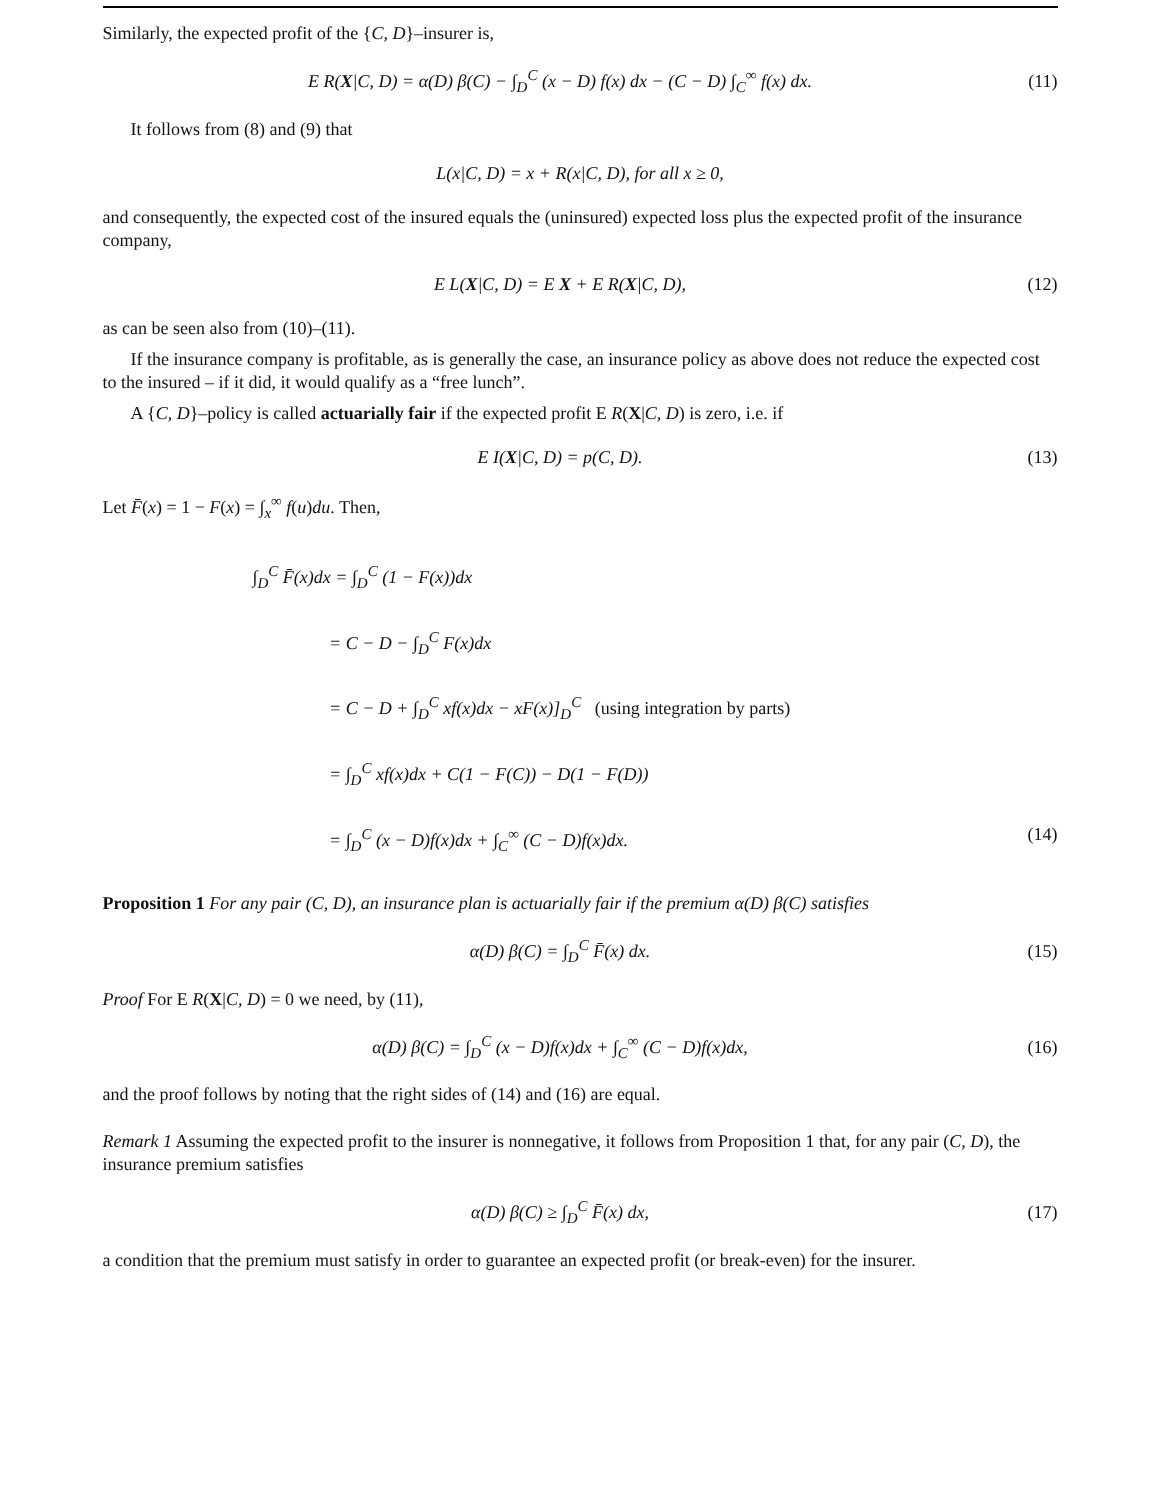Similarly, the expected profit of the {C, D}–insurer is,
E R(X|C, D) = α(D) β(C) − ∫<sub>D</sub><sup>C</sup> (x − D) f(x) dx − (C − D) ∫<sub>C</sub><sup>∞</sup> f(x) dx.
(11)
It follows from (8) and (9) that
L(x|C, D) = x + R(x|C, D), for all x ≥ 0,
and consequently, the expected cost of the insured equals the (uninsured) expected loss plus the expected profit of the insurance company,
E L(X|C, D) = E X + E R(X|C, D),
(12)
as can be seen also from (10)–(11).
If the insurance company is profitable, as is generally the case, an insurance policy as above does not reduce the expected cost to the insured – if it did, it would qualify as a “free lunch”.
A {C, D}–policy is called actuarially fair if the expected profit E R(X|C, D) is zero, i.e. if
E I(X|C, D) = p(C, D).
(13)
Let F̄(x) = 1 − F(x) = ∫<sub>x</sub><sup>∞</sup> f(u)du. Then,
∫<sub>D</sub><sup>C</sup> F̄(x)dx = ∫<sub>D</sub><sup>C</sup> (1 − F(x))dx
= C − D − ∫<sub>D</sub><sup>C</sup> F(x)dx
= C − D + ∫<sub>D</sub><sup>C</sup> xf(x)dx − xF(x)]<sub>D</sub><sup>C</sup> (using integration by parts)
= ∫<sub>D</sub><sup>C</sup> xf(x)dx + C(1 − F(C)) − D(1 − F(D))
= ∫<sub>D</sub><sup>C</sup> (x − D)f(x)dx + ∫<sub>C</sub><sup>∞</sup> (C − D)f(x)dx. (14)
Proposition 1 For any pair (C, D), an insurance plan is actuarially fair if the premium α(D) β(C) satisfies
α(D) β(C) = ∫<sub>D</sub><sup>C</sup> F̄(x) dx.
(15)
Proof For E R(X|C, D) = 0 we need, by (11),
α(D) β(C) = ∫<sub>D</sub><sup>C</sup> (x − D)f(x)dx + ∫<sub>C</sub><sup>∞</sup> (C − D)f(x)dx,
(16)
and the proof follows by noting that the right sides of (14) and (16) are equal.
Remark 1 Assuming the expected profit to the insurer is nonnegative, it follows from Proposition 1 that, for any pair (C, D), the insurance premium satisfies
α(D) β(C) ≥ ∫<sub>D</sub><sup>C</sup> F̄(x) dx,
(17)
a condition that the premium must satisfy in order to guarantee an expected profit (or break-even) for the insurer.